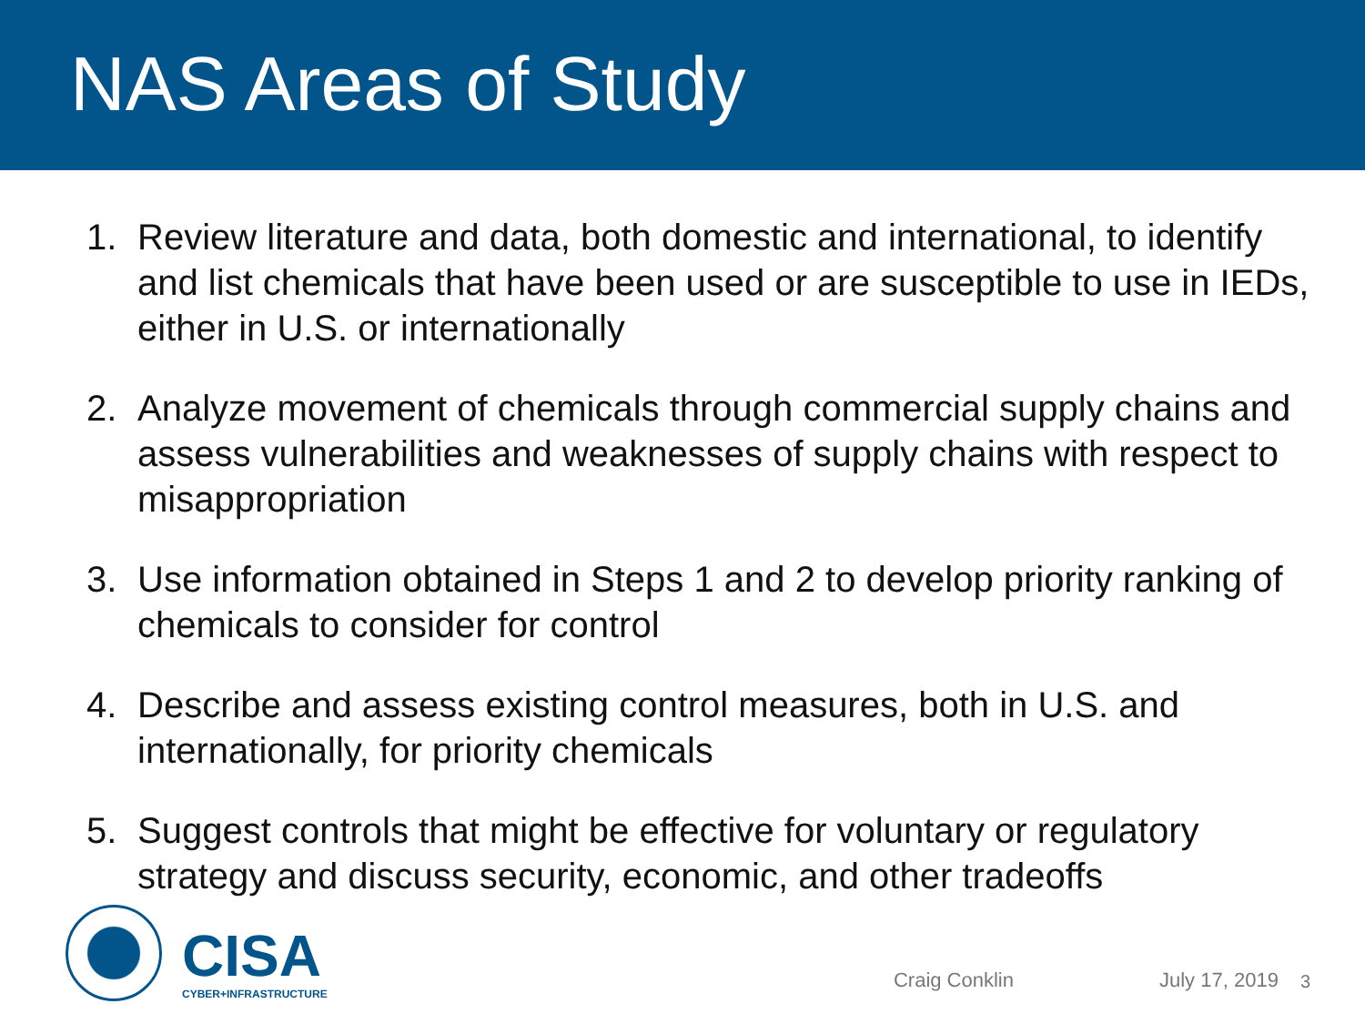NAS Areas of Study
1. Review literature and data, both domestic and international, to identify and list chemicals that have been used or are susceptible to use in IEDs, either in U.S. or internationally
2. Analyze movement of chemicals through commercial supply chains and assess vulnerabilities and weaknesses of supply chains with respect to misappropriation
3. Use information obtained in Steps 1 and 2 to develop priority ranking of chemicals to consider for control
4. Describe and assess existing control measures, both in U.S. and internationally, for priority chemicals
5. Suggest controls that might be effective for voluntary or regulatory strategy and discuss security, economic, and other tradeoffs
CISA
CYBER+INFRASTRUCTURE
Craig Conklin
July 17, 2019
3